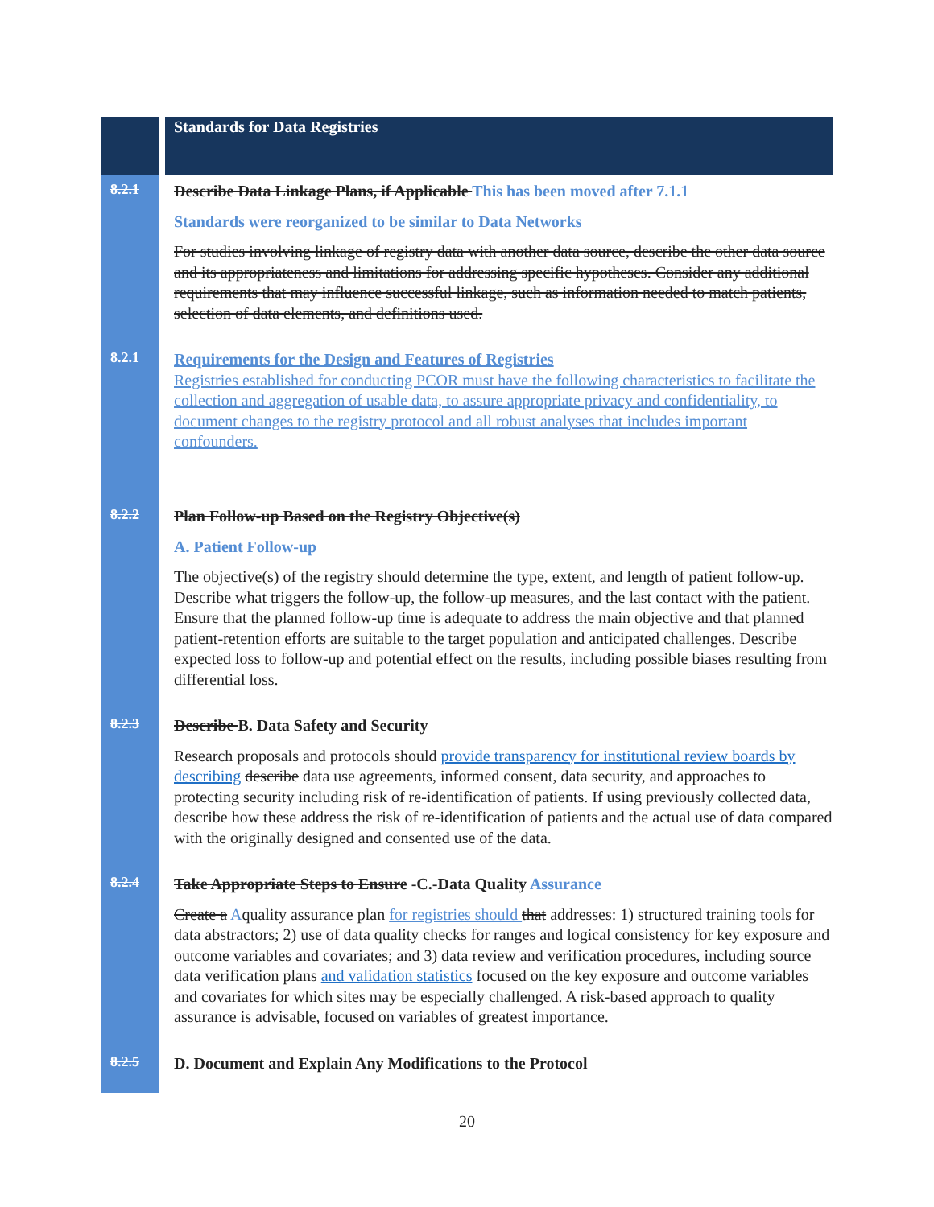| | Standards for Data Registries |
| 8.2.1 | Describe Data Linkage Plans, if Applicable This has been moved after 7.1.1 Standards were reorganized to be similar to Data Networks For studies involving linkage of registry data with another data source, describe the other data source and its appropriateness and limitations for addressing specific hypotheses. Consider any additional requirements that may influence successful linkage, such as information needed to match patients, selection of data elements, and definitions used. |
| 8.2.1 | Requirements for the Design and Features of Registries Registries established for conducting PCOR must have the following characteristics to facilitate the collection and aggregation of usable data, to assure appropriate privacy and confidentiality, to document changes to the registry protocol and all robust analyses that includes important confounders. |
| 8.2.2 | Plan Follow-up Based on the Registry Objective(s) A. Patient Follow-up The objective(s) of the registry should determine the type, extent, and length of patient follow-up. Describe what triggers the follow-up, the follow-up measures, and the last contact with the patient. Ensure that the planned follow-up time is adequate to address the main objective and that planned patient-retention efforts are suitable to the target population and anticipated challenges. Describe expected loss to follow-up and potential effect on the results, including possible biases resulting from differential loss. |
| 8.2.3 | Describe B. Data Safety and Security Research proposals and protocols should provide transparency for institutional review boards by describing describe data use agreements, informed consent, data security, and approaches to protecting security including risk of re-identification of patients. If using previously collected data, describe how these address the risk of re-identification of patients and the actual use of data compared with the originally designed and consented use of the data. |
| 8.2.4 | Take Appropriate Steps to Ensure -C.-Data Quality Assurance Create a A quality assurance plan for registries should that addresses: 1) structured training tools for data abstractors; 2) use of data quality checks for ranges and logical consistency for key exposure and outcome variables and covariates; and 3) data review and verification procedures, including source data verification plans and validation statistics focused on the key exposure and outcome variables and covariates for which sites may be especially challenged. A risk-based approach to quality assurance is advisable, focused on variables of greatest importance. |
| 8.2.5 | D. Document and Explain Any Modifications to the Protocol |
20